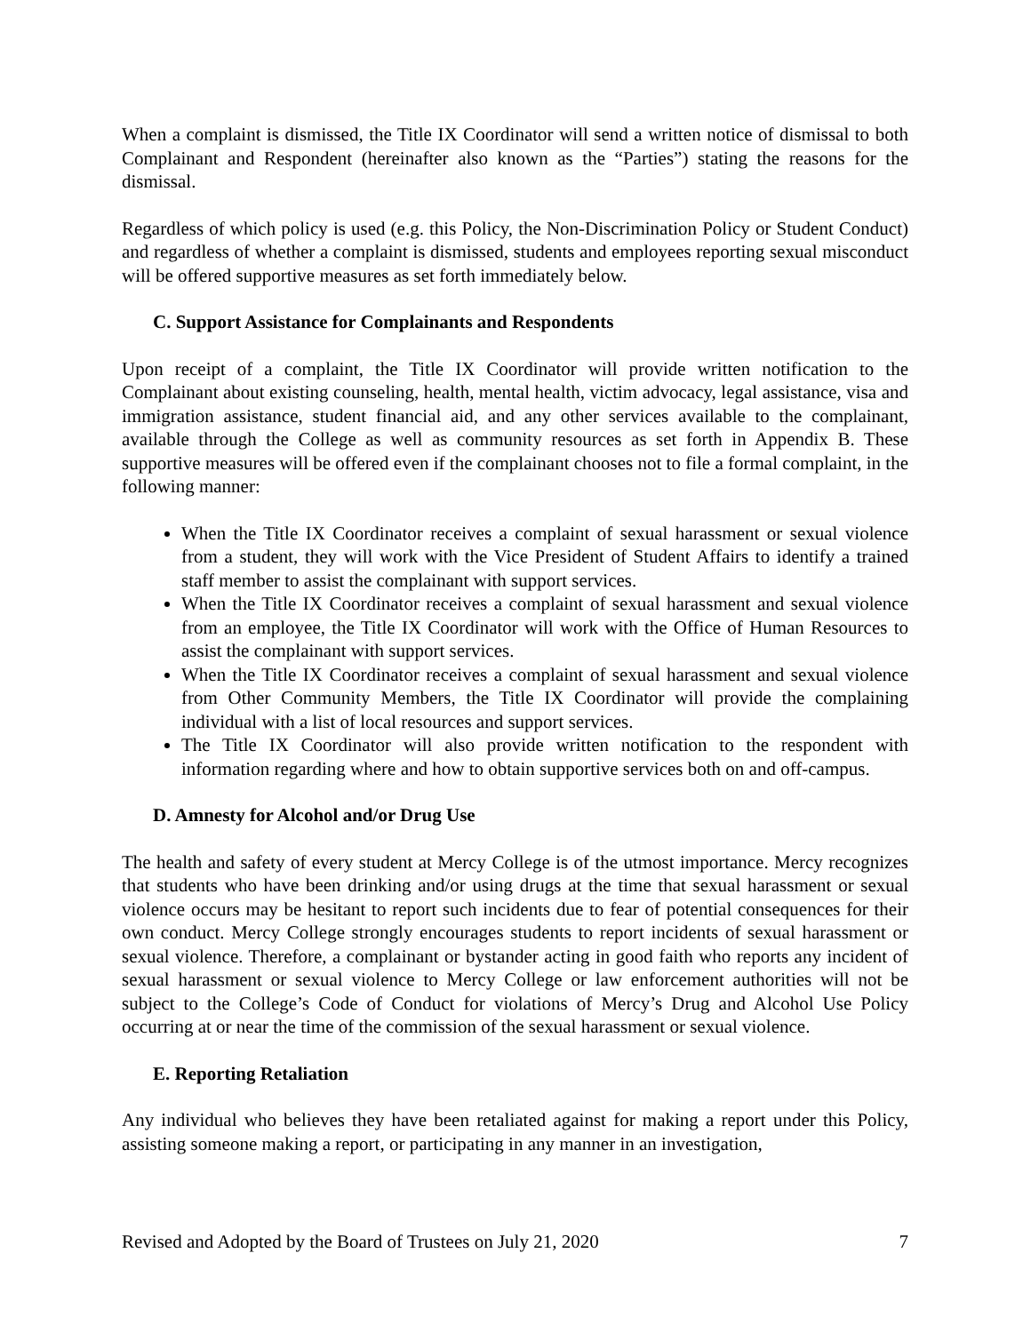When a complaint is dismissed, the Title IX Coordinator will send a written notice of dismissal to both Complainant and Respondent (hereinafter also known as the “Parties”) stating the reasons for the dismissal.
Regardless of which policy is used (e.g. this Policy, the Non-Discrimination Policy or Student Conduct) and regardless of whether a complaint is dismissed, students and employees reporting sexual misconduct will be offered supportive measures as set forth immediately below.
C. Support Assistance for Complainants and Respondents
Upon receipt of a complaint, the Title IX Coordinator will provide written notification to the Complainant about existing counseling, health, mental health, victim advocacy, legal assistance, visa and immigration assistance, student financial aid, and any other services available to the complainant, available through the College as well as community resources as set forth in Appendix B. These supportive measures will be offered even if the complainant chooses not to file a formal complaint, in the following manner:
When the Title IX Coordinator receives a complaint of sexual harassment or sexual violence from a student, they will work with the Vice President of Student Affairs to identify a trained staff member to assist the complainant with support services.
When the Title IX Coordinator receives a complaint of sexual harassment and sexual violence from an employee, the Title IX Coordinator will work with the Office of Human Resources to assist the complainant with support services.
When the Title IX Coordinator receives a complaint of sexual harassment and sexual violence from Other Community Members, the Title IX Coordinator will provide the complaining individual with a list of local resources and support services.
The Title IX Coordinator will also provide written notification to the respondent with information regarding where and how to obtain supportive services both on and off-campus.
D. Amnesty for Alcohol and/or Drug Use
The health and safety of every student at Mercy College is of the utmost importance. Mercy recognizes that students who have been drinking and/or using drugs at the time that sexual harassment or sexual violence occurs may be hesitant to report such incidents due to fear of potential consequences for their own conduct. Mercy College strongly encourages students to report incidents of sexual harassment or sexual violence. Therefore, a complainant or bystander acting in good faith who reports any incident of sexual harassment or sexual violence to Mercy College or law enforcement authorities will not be subject to the College’s Code of Conduct for violations of Mercy’s Drug and Alcohol Use Policy occurring at or near the time of the commission of the sexual harassment or sexual violence.
E. Reporting Retaliation
Any individual who believes they have been retaliated against for making a report under this Policy, assisting someone making a report, or participating in any manner in an investigation,
Revised and Adopted by the Board of Trustees on July 21, 2020 7